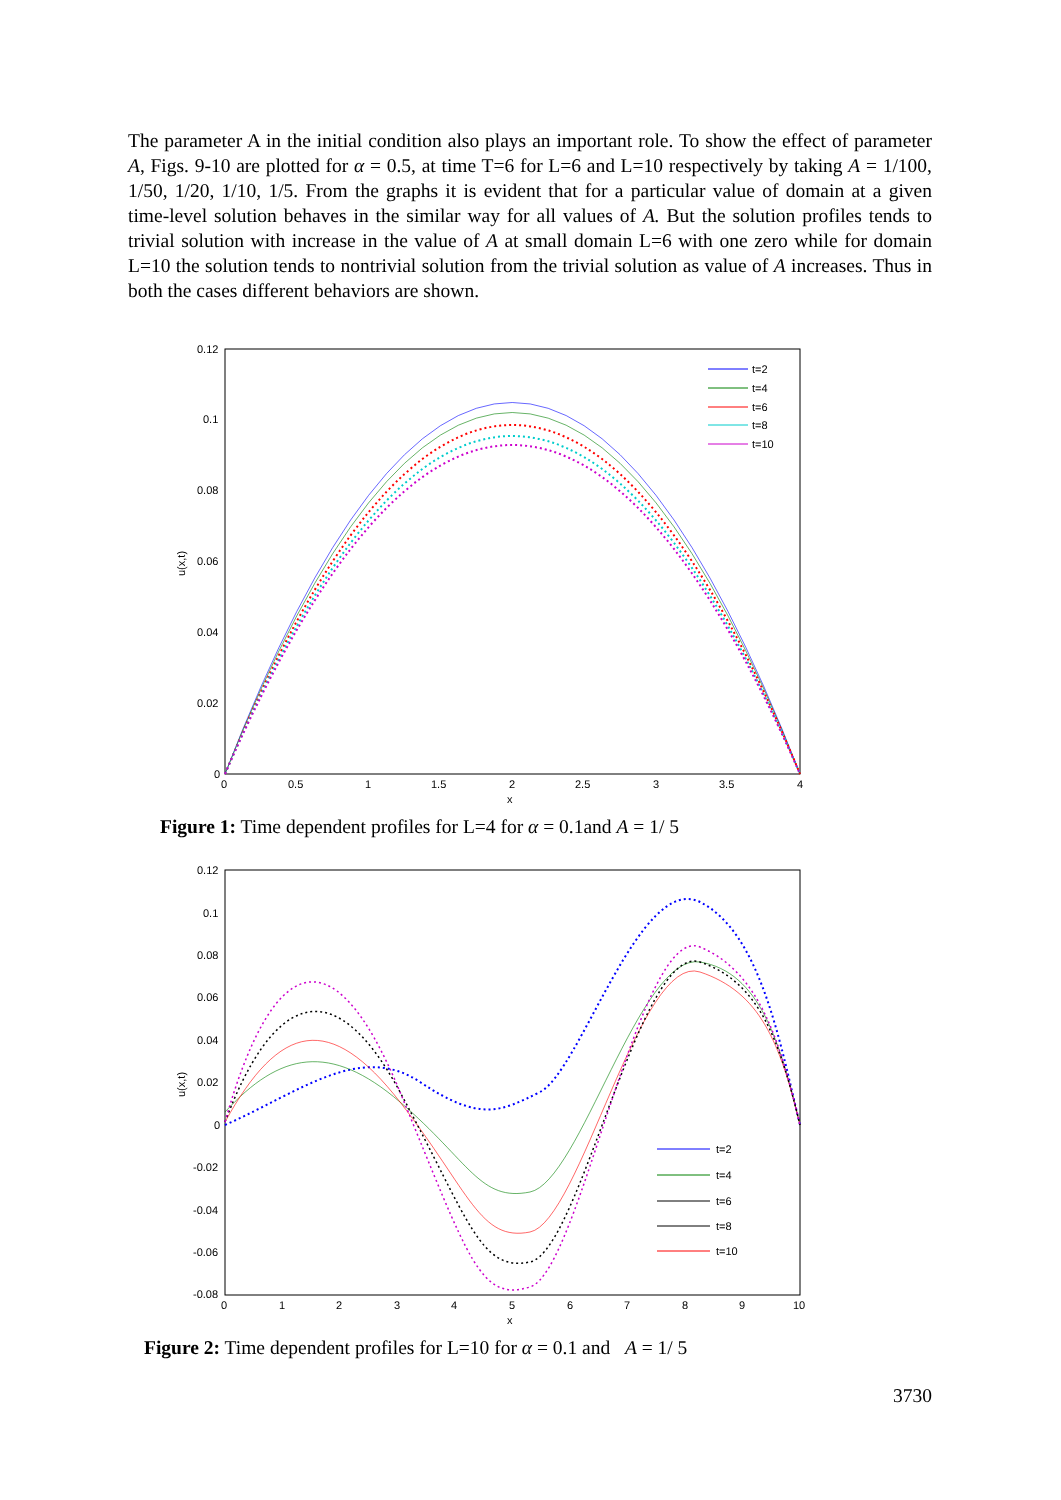The parameter A in the initial condition also plays an important role. To show the effect of parameter A, Figs. 9-10 are plotted for α = 0.5, at time T=6 for L=6 and L=10 respectively by taking A = 1/100, 1/50, 1/20, 1/10, 1/5. From the graphs it is evident that for a particular value of domain at a given time-level solution behaves in the similar way for all values of A. But the solution profiles tends to trivial solution with increase in the value of A at small domain L=6 with one zero while for domain L=10 the solution tends to nontrivial solution from the trivial solution as value of A increases. Thus in both the cases different behaviors are shown.
0.12
0.1
0.08
0.06
0.04
0.02
0
0
0.5
1
1.5
2
2.5
3
3.5
4
x
u(x,t)
t=2
t=4
t=6
t=8
t=10
Figure 1: Time dependent profiles for L=4 for α = 0.1and A = 1/ 5
0.12
0.1
0.08
0.06
0.04
0.02
0
-0.02
-0.04
-0.06
-0.08
0
1
2
3
4
5
6
7
8
9
10
x
u(x,t)
t=2
t=4
t=6
t=8
t=10
Figure 2: Time dependent profiles for L=10 for α = 0.1 and A = 1/ 5
3730